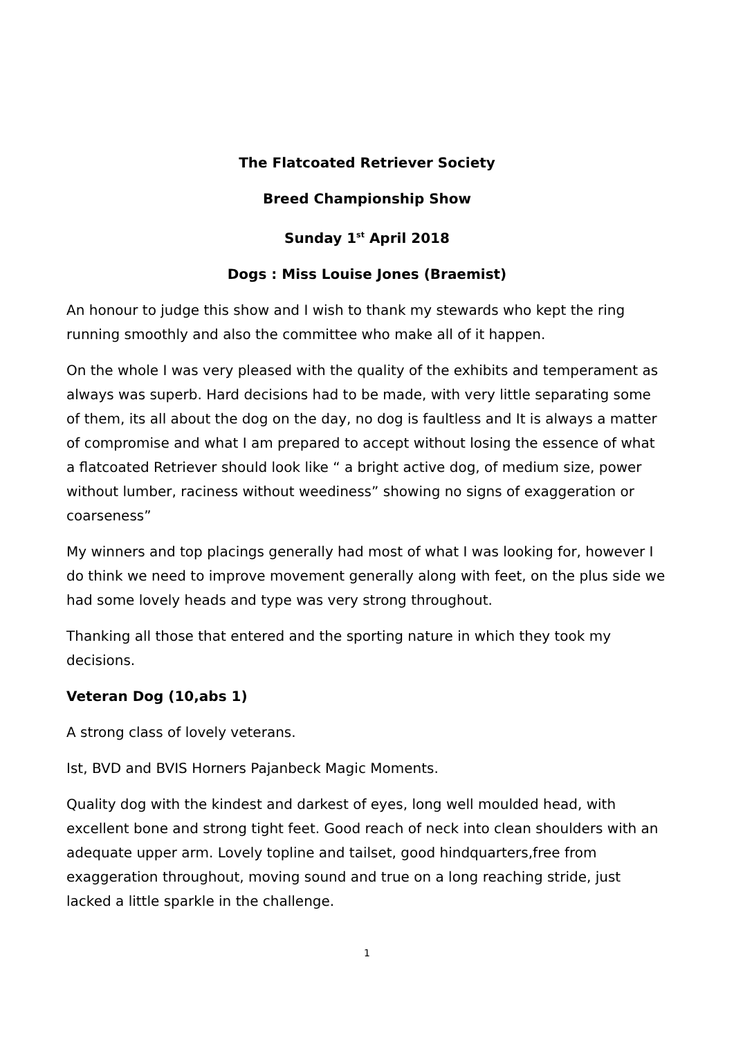The Flatcoated Retriever Society
Breed Championship Show
Sunday 1<sup>st</sup> April 2018
Dogs : Miss Louise Jones (Braemist)
An honour to judge this show and I wish to thank my stewards who kept the ring running smoothly and also the committee who make all of it happen.
On the whole I was very pleased with the quality of the exhibits and temperament as always was superb. Hard decisions had to be made, with very little separating some of them, its all about the dog on the day, no dog is faultless and It is always a matter of compromise and what I am prepared to accept without losing the essence of what a flatcoated Retriever should look like “ a bright active dog, of medium size, power without lumber, raciness without weediness” showing no signs of exaggeration or coarseness”
My winners and top placings generally had most of what I was looking for, however I do think we need to improve movement generally along with feet, on the plus side we had some lovely heads and type was very strong throughout.
Thanking all those that entered and the sporting nature in which they took my decisions.
Veteran Dog (10,abs 1)
A strong class of lovely veterans.
Ist, BVD and BVIS Horners Pajanbeck Magic Moments.
Quality dog with the kindest and darkest of eyes, long well moulded head, with excellent bone and strong tight feet. Good reach of neck into clean shoulders with an adequate upper arm. Lovely topline and tailset, good hindquarters,free from exaggeration throughout, moving sound and true on a long reaching stride, just lacked a little sparkle in the challenge.
1